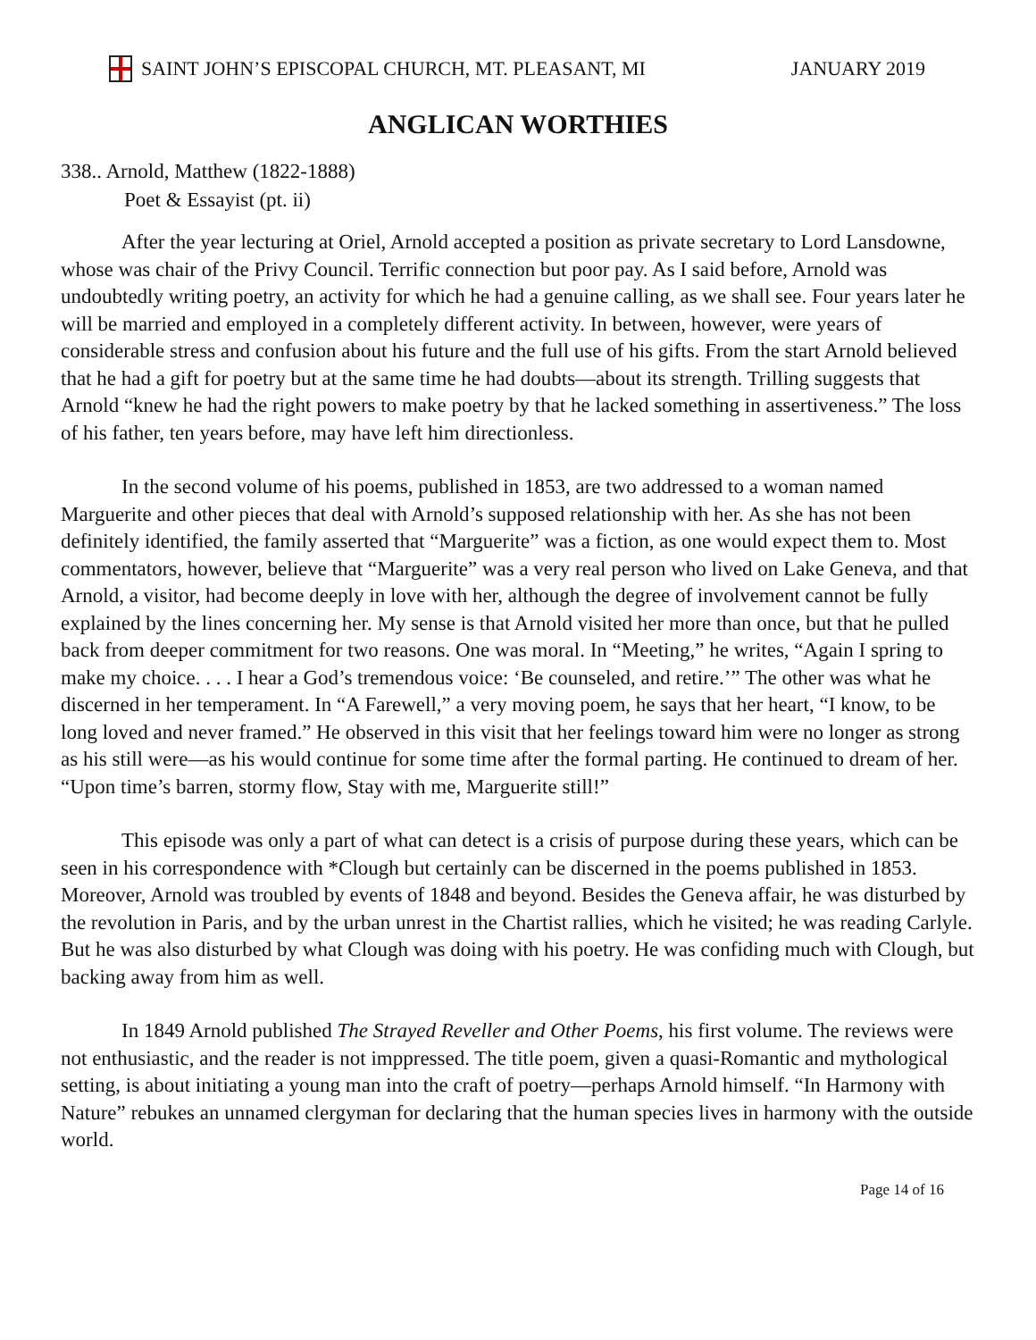SAINT JOHN’S EPISCOPAL CHURCH, MT. PLEASANT, MI JANUARY 2019
ANGLICAN WORTHIES
338.. Arnold, Matthew (1822-1888)
Poet & Essayist (pt. ii)
After the year lecturing at Oriel, Arnold accepted a position as private secretary to Lord Lansdowne, whose was chair of the Privy Council. Terrific connection but poor pay. As I said before, Arnold was undoubtedly writing poetry, an activity for which he had a genuine calling, as we shall see. Four years later he will be married and employed in a completely different activity. In between, however, were years of considerable stress and confusion about his future and the full use of his gifts. From the start Arnold believed that he had a gift for poetry but at the same time he had doubts—about its strength. Trilling suggests that Arnold “knew he had the right powers to make poetry by that he lacked something in assertiveness.” The loss of his father, ten years before, may have left him directionless.
In the second volume of his poems, published in 1853, are two addressed to a woman named Marguerite and other pieces that deal with Arnold’s supposed relationship with her. As she has not been definitely identified, the family asserted that “Marguerite” was a fiction, as one would expect them to. Most commentators, however, believe that “Marguerite” was a very real person who lived on Lake Geneva, and that Arnold, a visitor, had become deeply in love with her, although the degree of involvement cannot be fully explained by the lines concerning her. My sense is that Arnold visited her more than once, but that he pulled back from deeper commitment for two reasons. One was moral. In “Meeting,” he writes, “Again I spring to make my choice. . . . I hear a God’s tremendous voice: ‘Be counseled, and retire.’” The other was what he discerned in her temperament. In “A Farewell,” a very moving poem, he says that her heart, “I know, to be long loved and never framed.” He observed in this visit that her feelings toward him were no longer as strong as his still were—as his would continue for some time after the formal parting. He continued to dream of her. “Upon time’s barren, stormy flow, Stay with me, Marguerite still!”
This episode was only a part of what can detect is a crisis of purpose during these years, which can be seen in his correspondence with *Clough but certainly can be discerned in the poems published in 1853. Moreover, Arnold was troubled by events of 1848 and beyond. Besides the Geneva affair, he was disturbed by the revolution in Paris, and by the urban unrest in the Chartist rallies, which he visited; he was reading Carlyle. But he was also disturbed by what Clough was doing with his poetry. He was confiding much with Clough, but backing away from him as well.
In 1849 Arnold published The Strayed Reveller and Other Poems, his first volume. The reviews were not enthusiastic, and the reader is not imppressed. The title poem, given a quasi-Romantic and mythological setting, is about initiating a young man into the craft of poetry—perhaps Arnold himself. “In Harmony with Nature” rebukes an unnamed clergyman for declaring that the human species lives in harmony with the outside world.
Page 14 of 16